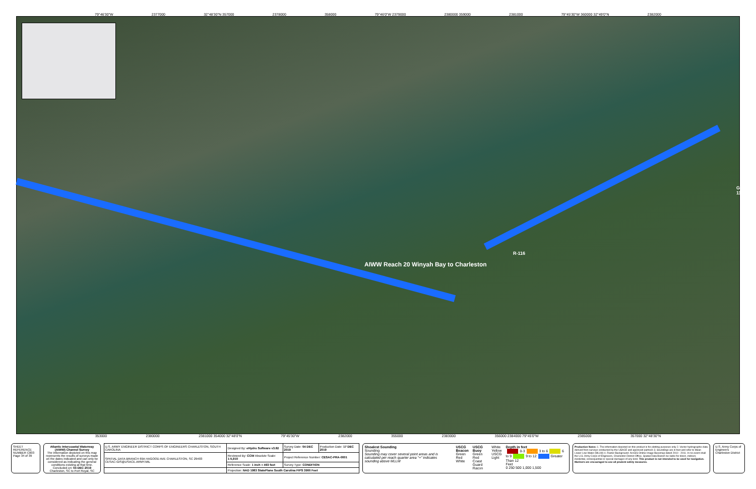79°46'30"W 2377000 32°48'30"N 357000 2378000 358000 79°46'0"W 2379000 2380000 359000 2381000 79°45'30"W 360000 32°49'0"N 2382000
AIWW Reach 20 Winyah Bay to Charleston
R-116
G-115
353000 2380000 2381000 354000 32°48'0"N 79°45'30"W 2382000 355000 2383000 356000 2384000 79°45'0"W 2385000 357000 32°48'30"N
SHEET REFERENCE NUMBER C003 Page 34 of 39
Atlantic Intercoastal Waterway (AIWW) Channel Survey
The information depicted on this map represents the results of surveys made on the dates indicated and can only be considered as indicating the general conditions existing at that time.
Concluded on: 04 DEC 2019
Charleston, SC to Port Royal, SC
| U.S. ARMY ENGINEER DISTRICT CORPS OF ENGINEERS CHARLESTON, SOUTH CAROLINA | Designed By: eHydro Software v3.82 | Survey Date: 04 DEC 2019 | Production Date: 17 DEC 2019 |
| SPATIAL DATA BRANCH 69A HAGOOD AVE CHARLESTON, SC 29403 CESAC-GIS@USACE.ARMY.MIL | Reviewed By: CCW Absolute Scale: 1:5,910 | Project Reference Number: CESAC-PRA-0001 | |
| | Reference Scale: 1 inch = 493 feet | Survey Type: CONDITION | |
| | Projection: NAD 1983 StatePlane South Carolina FIPS 3900 Feet | | |
Shoalest Sounding
Sounding
Sounding may cover several point areas and is calculated per reach quarter area "+" indicates sounding above MLLW
USCG Beacon
Green
Red
White
USCG Buoy
Green
Red
Coast Guard Racon
White
Yellow
USCG Light
Depth in feet
0-3 3 to 6 6 to 9 9 to 12 Greater Than 12
Feet
0 250 500 1,000 1,500
Production Notes: 1. The information depicted on this product is for plotting purposes only 2. Vector hydrographic data derived from surveys conducted by the USACE and approved partners 3. Soundings are in feet and refer to Mean Lower Low Water (MLLW) 4. Raster Background: ArcGIS Online Image Basemap dated 2010 - 2011. In no event shall the U.S. Army Corps of Engineers, Charleston District Office, Spatial Data Branch be liable for direct, indirect, incidental, consequential or special damages of any kind. This product is not intended to be used for navigation. Mariners are encouraged to use all prudent safety measures.
U.S. Army Corps of Engineers
Charleston District